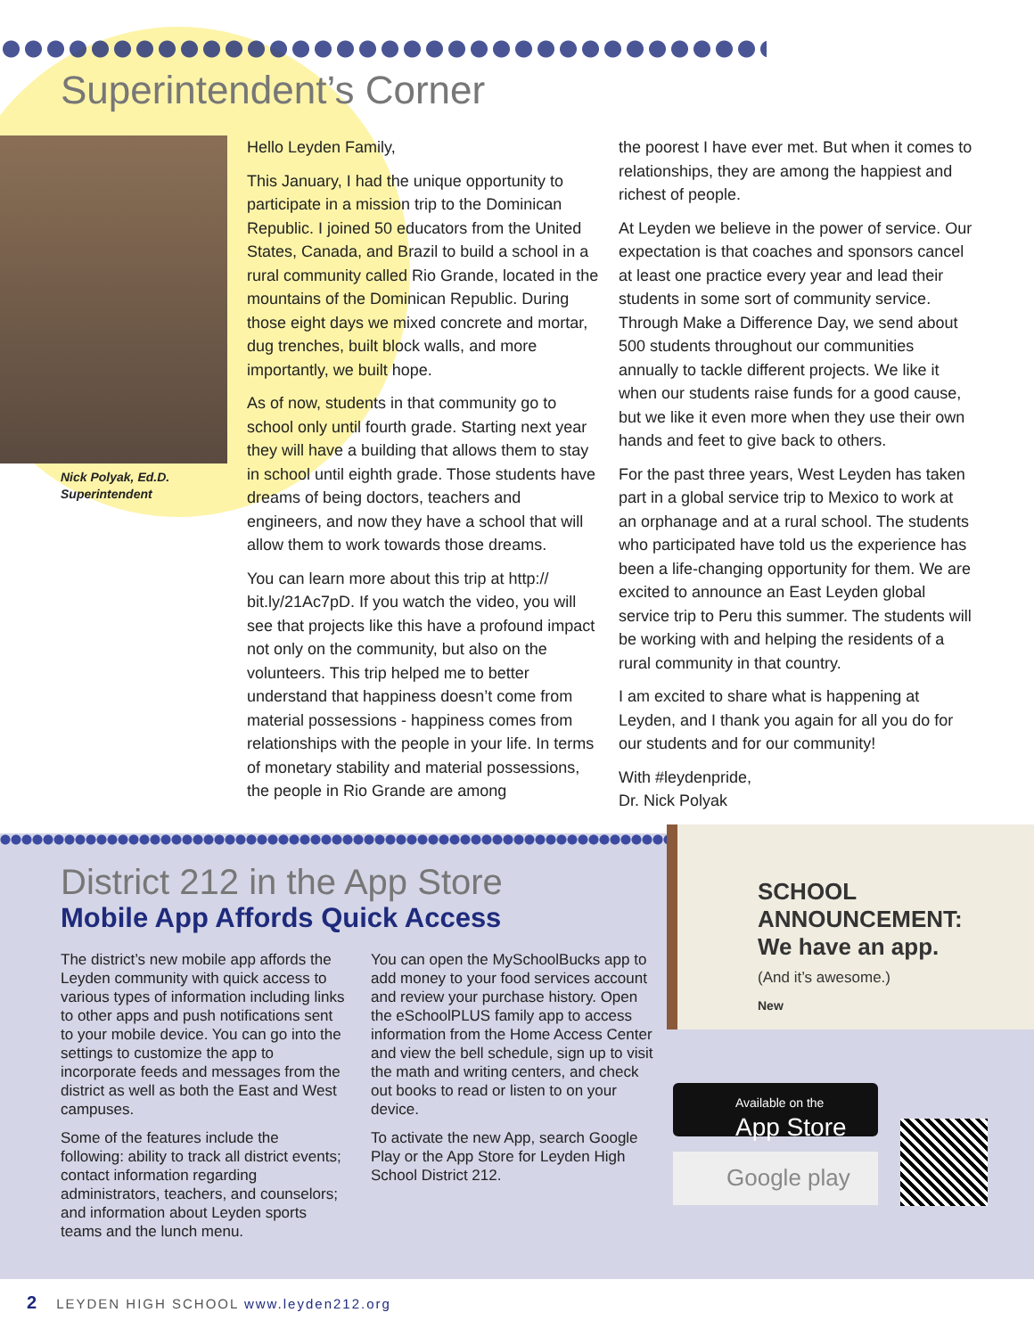Superintendent’s Corner
Nick Polyak, Ed.D.
Superintendent
Hello Leyden Family,
This January, I had the unique opportunity to participate in a mission trip to the Dominican Republic. I joined 50 educators from the United States, Canada, and Brazil to build a school in a rural community called Rio Grande, located in the mountains of the Dominican Republic. During those eight days we mixed concrete and mortar, dug trenches, built block walls, and more importantly, we built hope.
As of now, students in that community go to school only until fourth grade. Starting next year they will have a building that allows them to stay in school until eighth grade. Those students have dreams of being doctors, teachers and engineers, and now they have a school that will allow them to work towards those dreams.
You can learn more about this trip at http:// bit.ly/21Ac7pD. If you watch the video, you will see that projects like this have a profound impact not only on the community, but also on the volunteers. This trip helped me to better understand that happiness doesn’t come from material possessions - happiness comes from relationships with the people in your life. In terms of monetary stability and material possessions, the people in Rio Grande are among
the poorest I have ever met. But when it comes to relationships, they are among the happiest and richest of people.
At Leyden we believe in the power of service. Our expectation is that coaches and sponsors cancel at least one practice every year and lead their students in some sort of community service. Through Make a Difference Day, we send about 500 students throughout our communities annually to tackle different projects. We like it when our students raise funds for a good cause, but we like it even more when they use their own hands and feet to give back to others.
For the past three years, West Leyden has taken part in a global service trip to Mexico to work at an orphanage and at a rural school. The students who participated have told us the experience has been a life-changing opportunity for them. We are excited to announce an East Leyden global service trip to Peru this summer. The students will be working with and helping the residents of a rural community in that country.
I am excited to share what is happening at Leyden, and I thank you again for all you do for our students and for our community!
With #leydenpride,
Dr. Nick Polyak
SCHOOL ANNOUNCEMENT:
We have an app.
(And it’s awesome.)
New
District 212 in the App Store
Mobile App Affords Quick Access
The district’s new mobile app affords the Leyden community with quick access to various types of information including links to other apps and push notifications sent to your mobile device. You can go into the settings to customize the app to incorporate feeds and messages from the district as well as both the East and West campuses.
Some of the features include the following: ability to track all district events; contact information regarding administrators, teachers, and counselors; and information about Leyden sports teams and the lunch menu.
You can open the MySchoolBucks app to add money to your food services account and review your purchase history. Open the eSchoolPLUS family app to access information from the Home Access Center and view the bell schedule, sign up to visit the math and writing centers, and check out books to read or listen to on your device.
To activate the new App, search Google Play or the App Store for Leyden High School District 212.
Available on the
App Store
Google play
2 LEYDEN HIGH SCHOOL www.leyden212.org